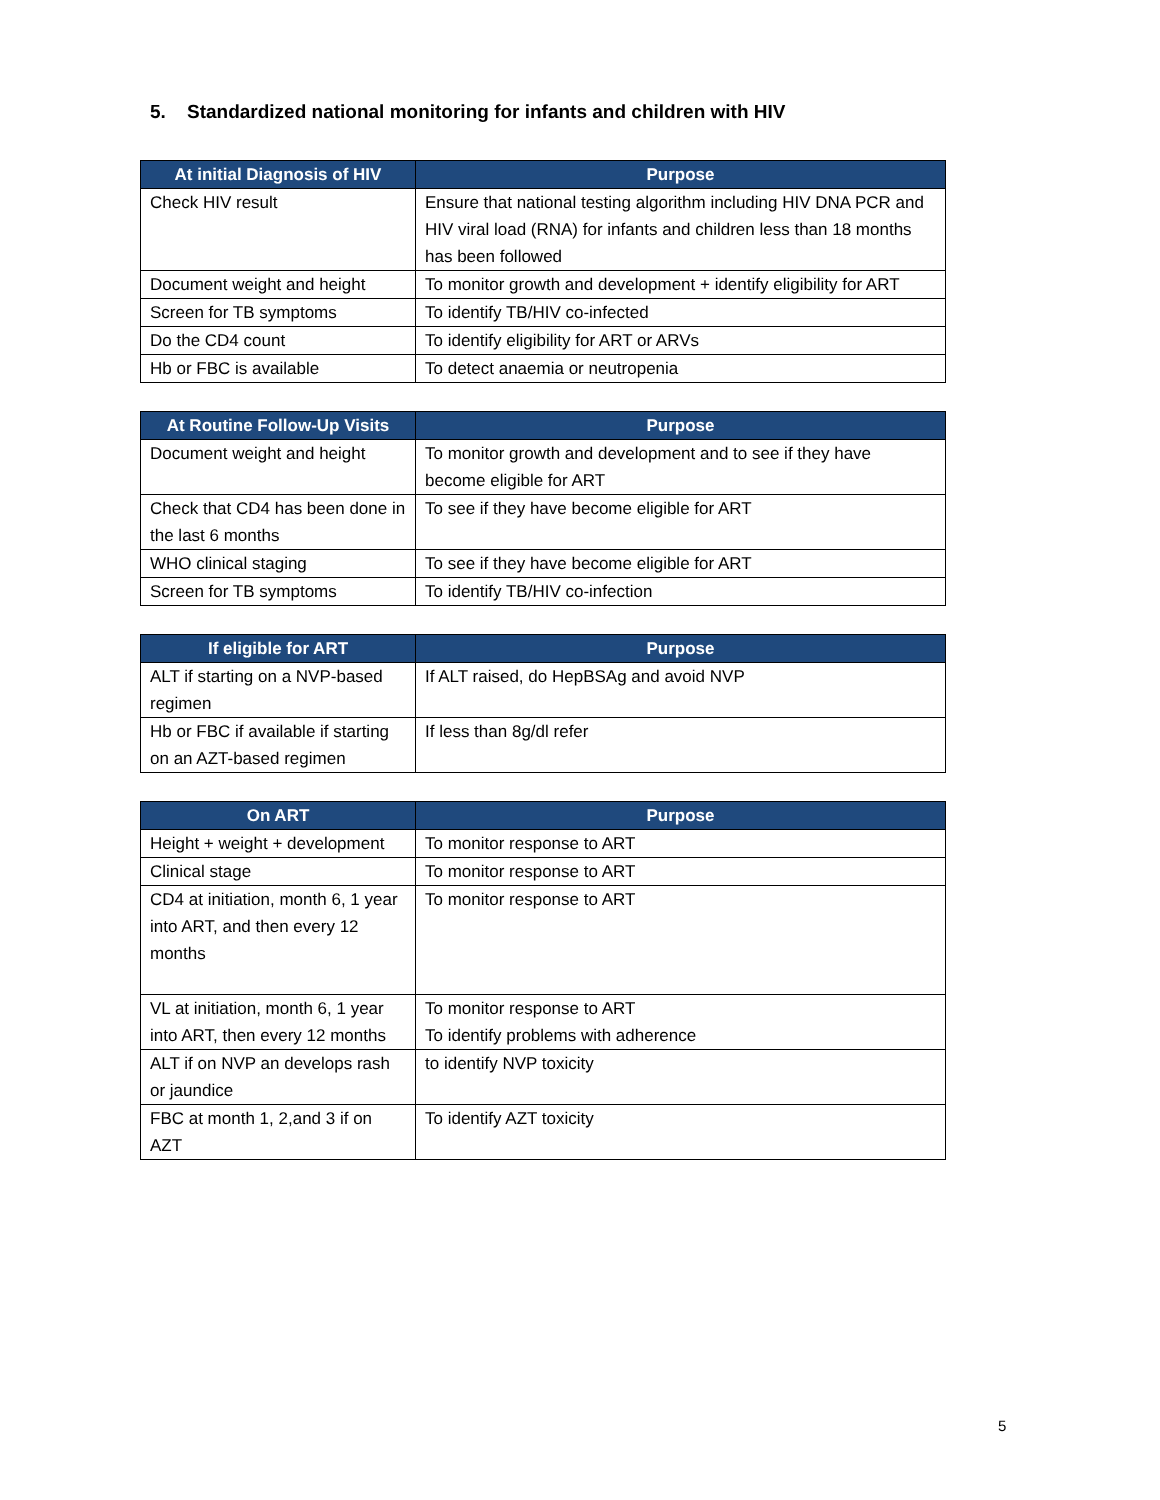5. Standardized national monitoring for infants and children with HIV
| At initial Diagnosis of HIV | Purpose |
| --- | --- |
| Check HIV result | Ensure that national testing algorithm including HIV DNA PCR and HIV viral load (RNA) for infants and children less than 18 months has been followed |
| Document weight and height | To monitor growth and development + identify eligibility for ART |
| Screen for TB symptoms | To identify TB/HIV co-infected |
| Do the CD4 count | To identify eligibility for ART or ARVs |
| Hb or FBC is available | To detect anaemia or neutropenia |
| At Routine Follow-Up Visits | Purpose |
| --- | --- |
| Document weight and height | To monitor growth and development and to see if they have become eligible for ART |
| Check that CD4 has been done in the last 6 months | To see if they have become eligible for ART |
| WHO clinical staging | To see if they have become eligible for ART |
| Screen for TB symptoms | To identify TB/HIV co-infection |
| If eligible for ART | Purpose |
| --- | --- |
| ALT if starting on a NVP-based regimen | If ALT raised, do HepBSAg and avoid NVP |
| Hb or FBC if available if starting on an AZT-based regimen | If less than 8g/dl refer |
| On ART | Purpose |
| --- | --- |
| Height + weight + development | To monitor response to ART |
| Clinical stage | To monitor response to ART |
| CD4 at initiation, month 6, 1 year into ART, and then every 12 months | To monitor response to ART |
| VL at initiation, month 6, 1 year into ART, then every 12 months | To monitor response to ART To identify problems with adherence |
| ALT if on NVP an develops rash or jaundice | to identify NVP toxicity |
| FBC at month 1, 2,and 3 if on AZT | To identify AZT toxicity |
5